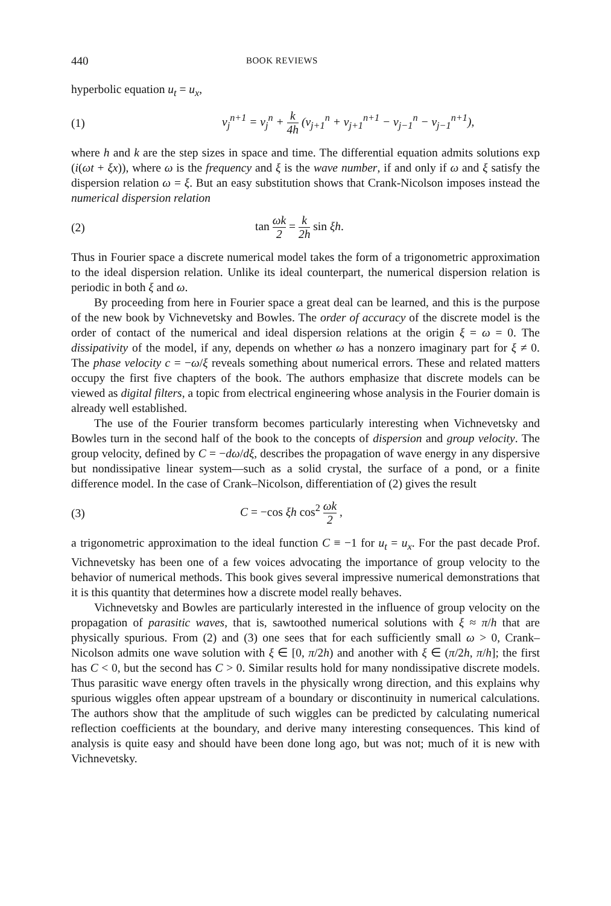440
BOOK REVIEWS
hyperbolic equation u<sub>t</sub> = u<sub>x</sub>,
(1)
v<sub>j</sub><sup>n+1</sup> = v<sub>j</sub><sup>n</sup> + k 4h (v<sub>j+1</sub><sup>n</sup> + v<sub>j+1</sub><sup>n+1</sup> − v<sub>j−1</sub><sup>n</sup> − v<sub>j−1</sub><sup>n+1</sup>),
where h and k are the step sizes in space and time. The differential equation admits solutions exp (i(ωt + ξx)), where ω is the frequency and ξ is the wave number, if and only if ω and ξ satisfy the dispersion relation ω = ξ. But an easy substitution shows that Crank-Nicolson imposes instead the numerical dispersion relation
(2) tan ωk 2 = k 2h sin ξh.
Thus in Fourier space a discrete numerical model takes the form of a trigonometric approximation to the ideal dispersion relation. Unlike its ideal counterpart, the numerical dispersion relation is periodic in both ξ and ω.
By proceeding from here in Fourier space a great deal can be learned, and this is the purpose of the new book by Vichnevetsky and Bowles. The order of accuracy of the discrete model is the order of contact of the numerical and ideal dispersion relations at the origin ξ = ω = 0. The dissipativity of the model, if any, depends on whether ω has a nonzero imaginary part for ξ ≠ 0. The phase velocity c = −ω/ξ reveals something about numerical errors. These and related matters occupy the first five chapters of the book. The authors emphasize that discrete models can be viewed as digital filters, a topic from electrical engineering whose analysis in the Fourier domain is already well established.
The use of the Fourier transform becomes particularly interesting when Vichnevetsky and Bowles turn in the second half of the book to the concepts of dispersion and group velocity. The group velocity, defined by C = −dω/dξ, describes the propagation of wave energy in any dispersive but nondissipative linear system—such as a solid crystal, the surface of a pond, or a finite difference model. In the case of Crank–Nicolson, differentiation of (2) gives the result
(3) C = −cos ξh cos<sup>2</sup> ωk 2 ,
a trigonometric approximation to the ideal function C ≡ −1 for u<sub>t</sub> = u<sub>x</sub>. For the past decade Prof. Vichnevetsky has been one of a few voices advocating the importance of group velocity to the behavior of numerical methods. This book gives several impressive numerical demonstrations that it is this quantity that determines how a discrete model really behaves.
Vichnevetsky and Bowles are particularly interested in the influence of group velocity on the propagation of parasitic waves, that is, sawtoothed numerical solutions with ξ ≈ π/h that are physically spurious. From (2) and (3) one sees that for each sufficiently small ω > 0, Crank–Nicolson admits one wave solution with ξ ∈ [0, π/2h) and another with ξ ∈ (π/2h, π/h]; the first has C < 0, but the second has C > 0. Similar results hold for many nondissipative discrete models. Thus parasitic wave energy often travels in the physically wrong direction, and this explains why spurious wiggles often appear upstream of a boundary or discontinuity in numerical calculations. The authors show that the amplitude of such wiggles can be predicted by calculating numerical reflection coefficients at the boundary, and derive many interesting consequences. This kind of analysis is quite easy and should have been done long ago, but was not; much of it is new with Vichnevetsky.